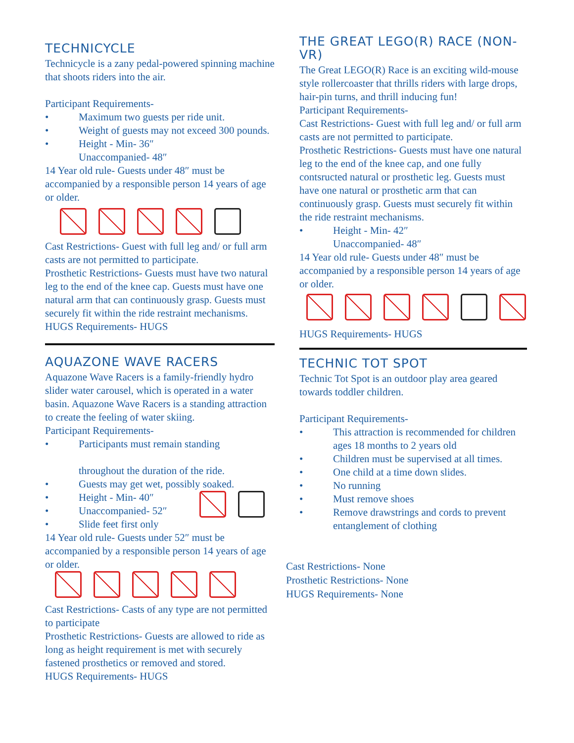TECHNICYCLE
Technicycle is a zany pedal-powered spinning machine that shoots riders into the air.
Participant Requirements-
• Maximum two guests per ride unit.
• Weight of guests may not exceed 300 pounds.
• Height - Min- 36″
Unaccompanied- 48″
14 Year old rule- Guests under 48″ must be accompanied by a responsible person 14 years of age or older.
Cast Restrictions- Guest with full leg and/ or full arm casts are not permitted to participate.
Prosthetic Restrictions- Guests must have two natural leg to the end of the knee cap. Guests must have one natural arm that can continuously grasp. Guests must securely fit within the ride restraint mechanisms.
HUGS Requirements- HUGS
AQUAZONE WAVE RACERS
Aquazone Wave Racers is a family-friendly hydro slider water carousel, which is operated in a water basin. Aquazone Wave Racers is a standing attraction to create the feeling of water skiing.
Participant Requirements-
• Participants must remain standing
throughout the duration of the ride.
• Guests may get wet, possibly soaked.
• Height - Min- 40″
• Unaccompanied- 52″
• Slide feet first only
14 Year old rule- Guests under 52″ must be accompanied by a responsible person 14 years of age or older.
Cast Restrictions- Casts of any type are not permitted to participate
Prosthetic Restrictions- Guests are allowed to ride as long as height requirement is met with securely fastened prosthetics or removed and stored.
HUGS Requirements- HUGS
THE GREAT LEGO(R) RACE (NON-VR)
The Great LEGO(R) Race is an exciting wild-mouse style rollercoaster that thrills riders with large drops, hair-pin turns, and thrill inducing fun!
Participant Requirements-
Cast Restrictions- Guest with full leg and/ or full arm casts are not permitted to participate.
Prosthetic Restrictions- Guests must have one natural leg to the end of the knee cap, and one fully contsructed natural or prosthetic leg. Guests must have one natural or prosthetic arm that can continuously grasp. Guests must securely fit within the ride restraint mechanisms.
• Height - Min- 42″
Unaccompanied- 48″
14 Year old rule- Guests under 48″ must be accompanied by a responsible person 14 years of age or older.
HUGS Requirements- HUGS
TECHNIC TOT SPOT
Technic Tot Spot is an outdoor play area geared towards toddler children.
Participant Requirements-
• This attraction is recommended for children ages 18 months to 2 years old
• Children must be supervised at all times.
• One child at a time down slides.
• No running
• Must remove shoes
• Remove drawstrings and cords to prevent entanglement of clothing
Cast Restrictions- None
Prosthetic Restrictions- None
HUGS Requirements- None